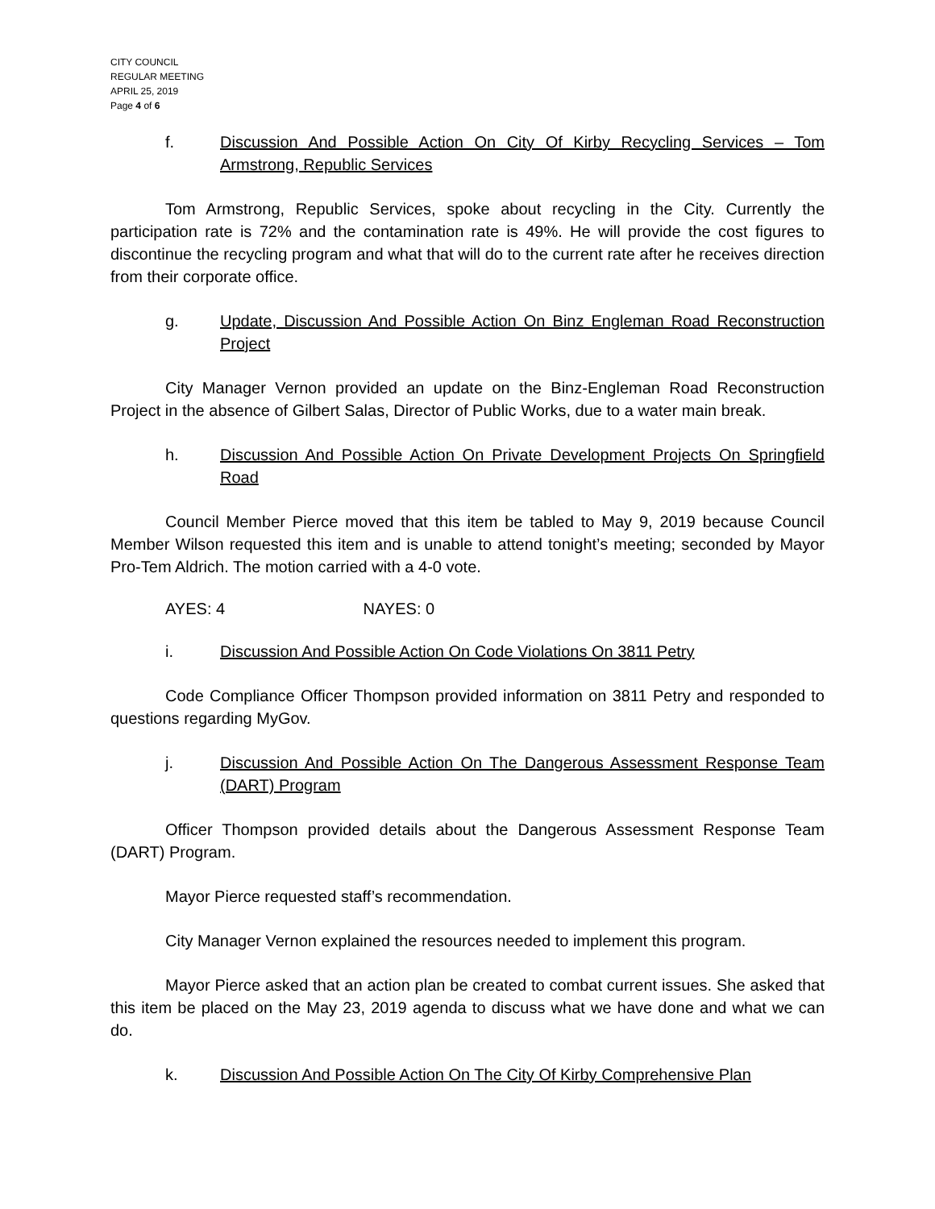CITY COUNCIL
REGULAR MEETING
APRIL 25, 2019
Page 4 of 6
f. Discussion And Possible Action On City Of Kirby Recycling Services – Tom Armstrong, Republic Services
Tom Armstrong, Republic Services, spoke about recycling in the City. Currently the participation rate is 72% and the contamination rate is 49%. He will provide the cost figures to discontinue the recycling program and what that will do to the current rate after he receives direction from their corporate office.
g. Update, Discussion And Possible Action On Binz Engleman Road Reconstruction Project
City Manager Vernon provided an update on the Binz-Engleman Road Reconstruction Project in the absence of Gilbert Salas, Director of Public Works, due to a water main break.
h. Discussion And Possible Action On Private Development Projects On Springfield Road
Council Member Pierce moved that this item be tabled to May 9, 2019 because Council Member Wilson requested this item and is unable to attend tonight’s meeting; seconded by Mayor Pro-Tem Aldrich. The motion carried with a 4-0 vote.
AYES: 4 NAYES: 0
i. Discussion And Possible Action On Code Violations On 3811 Petry
Code Compliance Officer Thompson provided information on 3811 Petry and responded to questions regarding MyGov.
j. Discussion And Possible Action On The Dangerous Assessment Response Team (DART) Program
Officer Thompson provided details about the Dangerous Assessment Response Team (DART) Program.
Mayor Pierce requested staff’s recommendation.
City Manager Vernon explained the resources needed to implement this program.
Mayor Pierce asked that an action plan be created to combat current issues. She asked that this item be placed on the May 23, 2019 agenda to discuss what we have done and what we can do.
k. Discussion And Possible Action On The City Of Kirby Comprehensive Plan